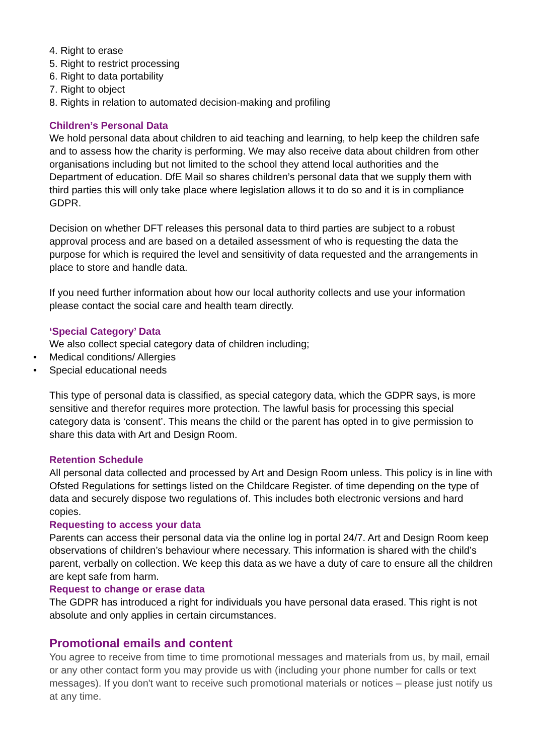4. Right to erase
5. Right to restrict processing
6. Right to data portability
7. Right to object
8. Rights in relation to automated decision-making and profiling
Children’s Personal Data
We hold personal data about children to aid teaching and learning, to help keep the children safe and to assess how the charity is performing. We may also receive data about children from other organisations including but not limited to the school they attend local authorities and the Department of education. DfE Mail so shares children’s personal data that we supply them with third parties this will only take place where legislation allows it to do so and it is in compliance GDPR.
Decision on whether DFT releases this personal data to third parties are subject to a robust approval process and are based on a detailed assessment of who is requesting the data the purpose for which is required the level and sensitivity of data requested and the arrangements in place to store and handle data.
If you need further information about how our local authority collects and use your information please contact the social care and health team directly.
‘Special Category’ Data
We also collect special category data of children including;
• Medical conditions/ Allergies
• Special educational needs
This type of personal data is classified, as special category data, which the GDPR says, is more sensitive and therefor requires more protection. The lawful basis for processing this special category data is ‘consent’. This means the child or the parent has opted in to give permission to share this data with Art and Design Room.
Retention Schedule
All personal data collected and processed by Art and Design Room unless. This policy is in line with Ofsted Regulations for settings listed on the Childcare Register. of time depending on the type of data and securely dispose two regulations of. This includes both electronic versions and hard copies.
Requesting to access your data
Parents can access their personal data via the online log in portal 24/7. Art and Design Room keep observations of children’s behaviour where necessary. This information is shared with the child’s parent, verbally on collection. We keep this data as we have a duty of care to ensure all the children are kept safe from harm.
Request to change or erase data
The GDPR has introduced a right for individuals you have personal data erased. This right is not absolute and only applies in certain circumstances.
Promotional emails and content
You agree to receive from time to time promotional messages and materials from us, by mail, email or any other contact form you may provide us with (including your phone number for calls or text messages). If you don't want to receive such promotional materials or notices – please just notify us at any time.